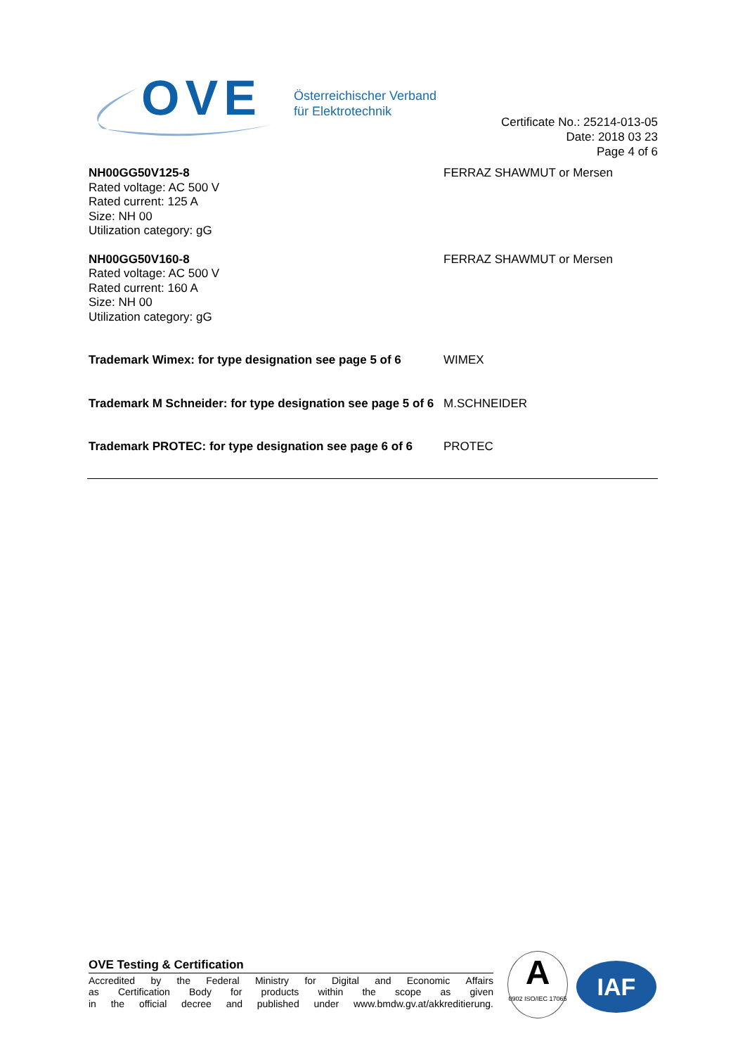OVE
Österreichischer Verband
für Elektrotechnik
Certificate No.: 25214-013-05
Date: 2018 03 23
Page 4 of 6
NH00GG50V125-8
Rated voltage: AC 500 V
Rated current: 125 A
Size: NH 00
Utilization category: gG
FERRAZ SHAWMUT or Mersen
NH00GG50V160-8
Rated voltage: AC 500 V
Rated current: 160 A
Size: NH 00
Utilization category: gG
FERRAZ SHAWMUT or Mersen
Trademark Wimex: for type designation see page 5 of 6
WIMEX
Trademark M Schneider: for type designation see page 5 of 6
M.SCHNEIDER
Trademark PROTEC: for type designation see page 6 of 6
PROTEC
OVE Testing & Certification
Accredited by the Federal Ministry for Digital and Economic Affairs
as Certification Body for products within the scope as given
in the official decree and published under www.bmdw.gv.at/akkreditierung.
A
0902 ISO/IEC 17065
IAF